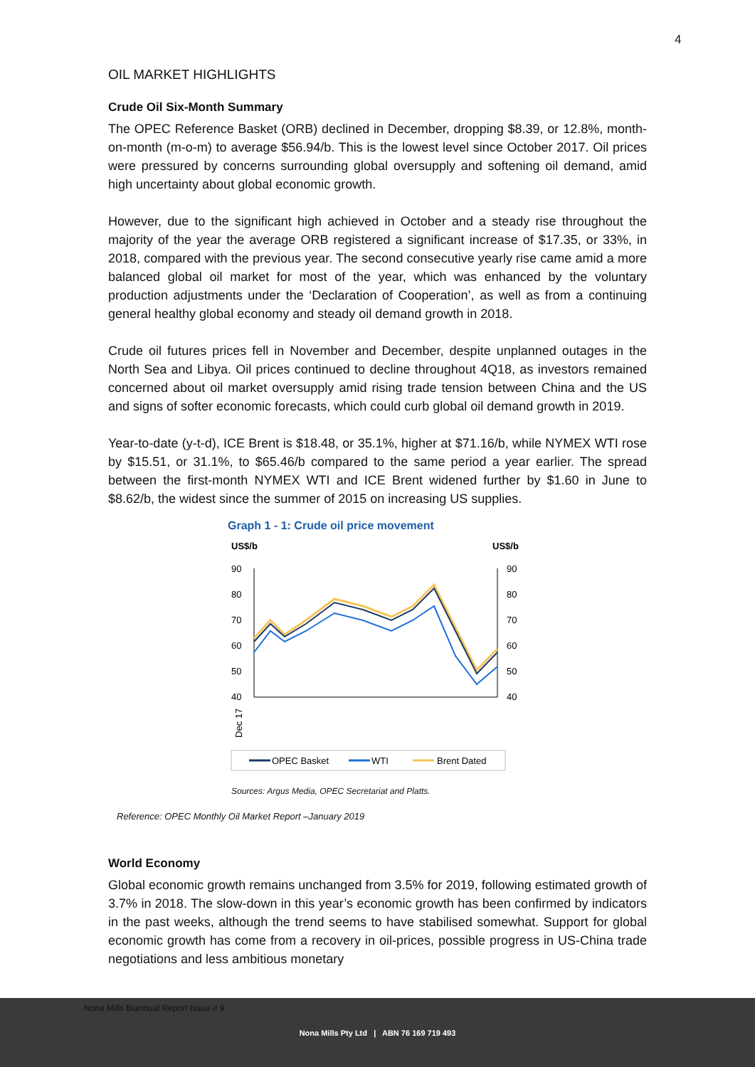4
OIL MARKET HIGHLIGHTS
Crude Oil Six-Month Summary
The OPEC Reference Basket (ORB) declined in December, dropping $8.39, or 12.8%, month-on-month (m-o-m) to average $56.94/b. This is the lowest level since October 2017. Oil prices were pressured by concerns surrounding global oversupply and softening oil demand, amid high uncertainty about global economic growth.
However, due to the significant high achieved in October and a steady rise throughout the majority of the year the average ORB registered a significant increase of $17.35, or 33%, in 2018, compared with the previous year. The second consecutive yearly rise came amid a more balanced global oil market for most of the year, which was enhanced by the voluntary production adjustments under the ‘Declaration of Cooperation’, as well as from a continuing general healthy global economy and steady oil demand growth in 2018.
Crude oil futures prices fell in November and December, despite unplanned outages in the North Sea and Libya. Oil prices continued to decline throughout 4Q18, as investors remained concerned about oil market oversupply amid rising trade tension between China and the US and signs of softer economic forecasts, which could curb global oil demand growth in 2019.
Year-to-date (y-t-d), ICE Brent is $18.48, or 35.1%, higher at $71.16/b, while NYMEX WTI rose by $15.51, or 31.1%, to $65.46/b compared to the same period a year earlier. The spread between the first-month NYMEX WTI and ICE Brent widened further by $1.60 in June to $8.62/b, the widest since the summer of 2015 on increasing US supplies.
Graph 1 - 1: Crude oil price movement
US$/b
US$/b
90
80
70
60
50
40
90
80
70
60
50
40
Dec 17
OPEC Basket
WTI
Brent Dated
Sources: Argus Media, OPEC Secretariat and Platts.
Reference: OPEC Monthly Oil Market Report –January 2019
World Economy
Global economic growth remains unchanged from 3.5% for 2019, following estimated growth of 3.7% in 2018. The slow-down in this year’s economic growth has been confirmed by indicators in the past weeks, although the trend seems to have stabilised somewhat. Support for global economic growth has come from a recovery in oil-prices, possible progress in US-China trade negotiations and less ambitious monetary
Nona Mills Pty Ltd | ABN 76 169 719 493
Nona Mills Biannual Report Issue # 9